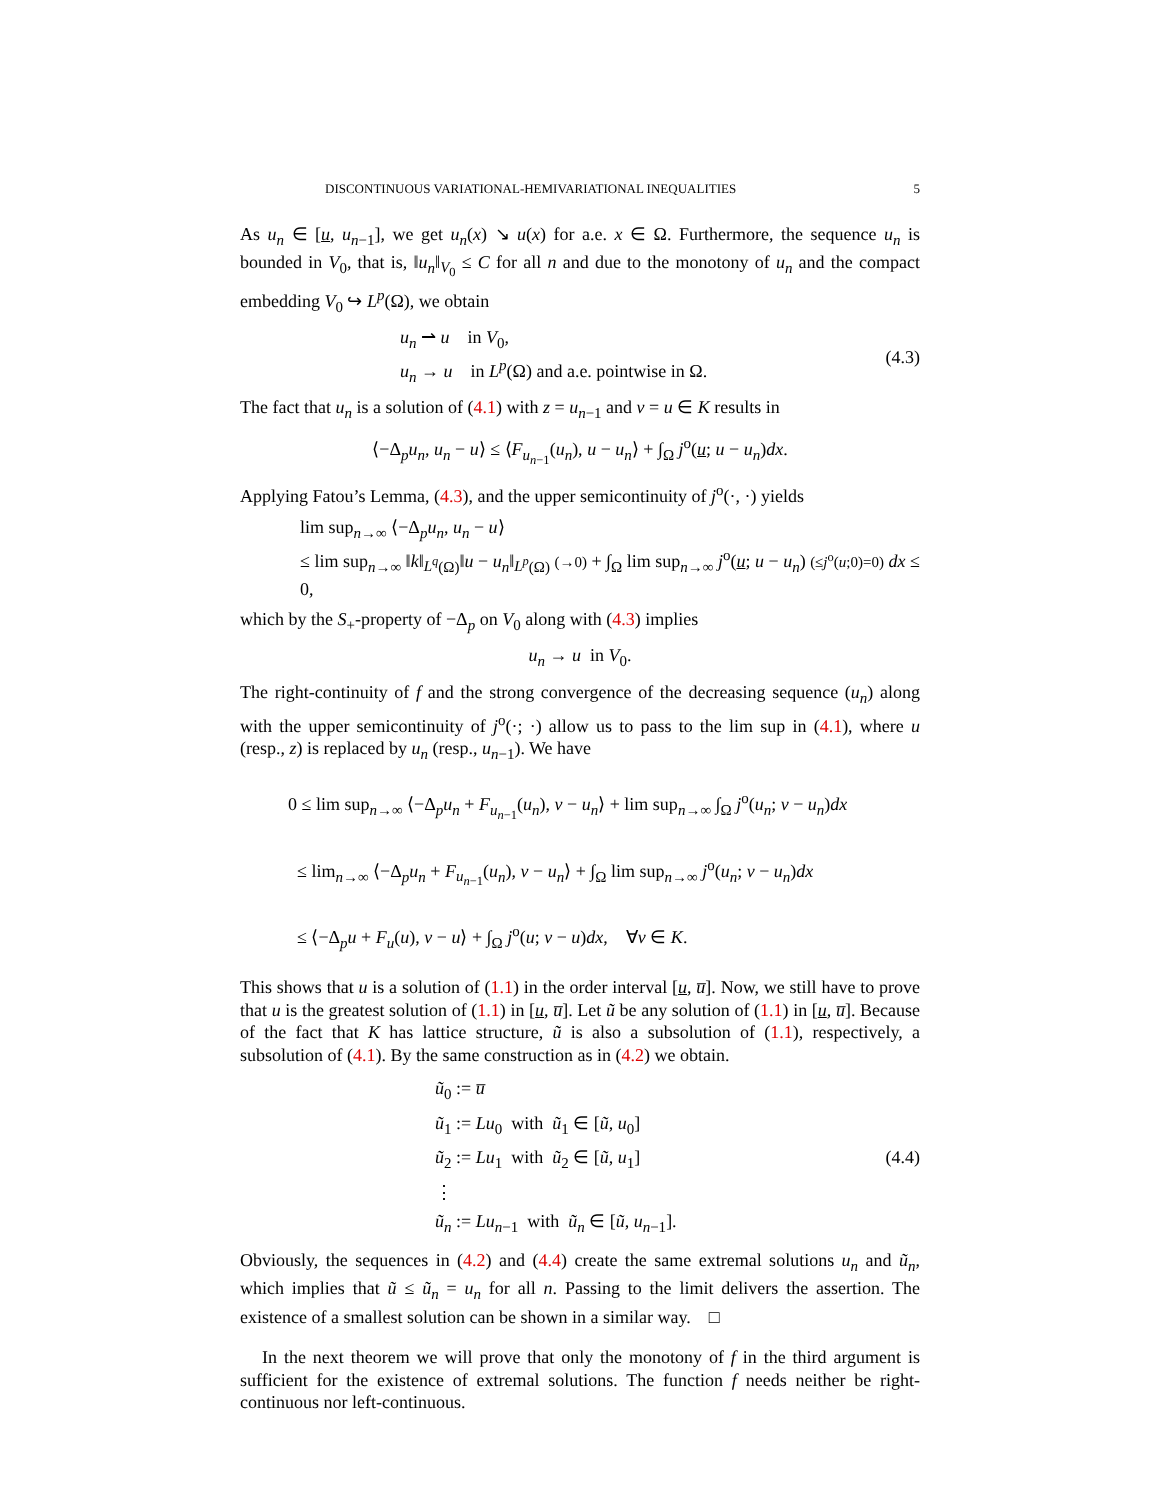DISCONTINUOUS VARIATIONAL-HEMIVARIATIONAL INEQUALITIES 5
As u<sub>n</sub> ∈ [u, u<sub>n−1</sub>], we get u<sub>n</sub>(x) ↘ u(x) for a.e. x ∈ Ω. Furthermore, the sequence u<sub>n</sub> is bounded in V<sub>0</sub>, that is, ‖u<sub>n</sub>‖<sub>V<sub>0</sub></sub> ≤ C for all n and due to the monotony of u<sub>n</sub> and the compact embedding V<sub>0</sub> ↪ L<sup>p</sup>(Ω), we obtain
u<sub>n</sub> ⇀ u in V<sub>0</sub>,
u<sub>n</sub> → u in L<sup>p</sup>(Ω) and a.e. pointwise in Ω.
(4.3)
The fact that u<sub>n</sub> is a solution of (4.1) with z = u<sub>n−1</sub> and v = u ∈ K results in
⟨−Δ<sub>p</sub>u<sub>n</sub>, u<sub>n</sub> − u⟩ ≤ ⟨F<sub>u<sub>n−1</sub></sub>(u<sub>n</sub>), u − u<sub>n</sub>⟩ + ∫<sub>Ω</sub> j<sup>o</sup>(u; u − u<sub>n</sub>)dx.
Applying Fatou’s Lemma, (4.3), and the upper semicontinuity of j<sup>o</sup>(·, ·) yields
lim sup<sub>n→∞</sub> ⟨−Δ<sub>p</sub>u<sub>n</sub>, u<sub>n</sub> − u⟩
≤ lim sup<sub>n→∞</sub> ‖k‖<sub>L<sup>q</sup>(Ω)</sub>‖u − u<sub>n</sub>‖<sub>L<sup>p</sup>(Ω)</sub> (→0) + ∫<sub>Ω</sub> lim sup<sub>n→∞</sub> j<sup>o</sup>(u; u − u<sub>n</sub>) (≤j<sup>o</sup>(u;0)=0) dx ≤ 0,
which by the S<sub>+</sub>-property of −Δ<sub>p</sub> on V<sub>0</sub> along with (4.3) implies
u<sub>n</sub> → u in V<sub>0</sub>.
The right-continuity of f and the strong convergence of the decreasing sequence (u<sub>n</sub>) along with the upper semicontinuity of j<sup>o</sup>(·; ·) allow us to pass to the lim sup in (4.1), where u (resp., z) is replaced by u<sub>n</sub> (resp., u<sub>n−1</sub>). We have
0 ≤ lim sup<sub>n→∞</sub> ⟨−Δ<sub>p</sub>u<sub>n</sub> + F<sub>u<sub>n−1</sub></sub>(u<sub>n</sub>), v − u<sub>n</sub>⟩ + lim sup<sub>n→∞</sub> ∫<sub>Ω</sub> j<sup>o</sup>(u<sub>n</sub>; v − u<sub>n</sub>)dx
≤ lim<sub>n→∞</sub> ⟨−Δ<sub>p</sub>u<sub>n</sub> + F<sub>u<sub>n−1</sub></sub>(u<sub>n</sub>), v − u<sub>n</sub>⟩ + ∫<sub>Ω</sub> lim sup<sub>n→∞</sub> j<sup>o</sup>(u<sub>n</sub>; v − u<sub>n</sub>)dx
≤ ⟨−Δ<sub>p</sub>u + F<sub>u</sub>(u), v − u⟩ + ∫<sub>Ω</sub> j<sup>o</sup>(u; v − u)dx, ∀v ∈ K.
This shows that u is a solution of (1.1) in the order interval [u, u̅]. Now, we still have to prove that u is the greatest solution of (1.1) in [u, u̅]. Let ũ be any solution of (1.1) in [u, u̅]. Because of the fact that K has lattice structure, ũ is also a subsolution of (1.1), respectively, a subsolution of (4.1). By the same construction as in (4.2) we obtain.
ũ<sub>0</sub> := u̅
ũ<sub>1</sub> := Lu<sub>0</sub> with ũ<sub>1</sub> ∈ [ũ, u<sub>0</sub>]
ũ<sub>2</sub> := Lu<sub>1</sub> with ũ<sub>2</sub> ∈ [ũ, u<sub>1</sub>]
⋮
ũ<sub>n</sub> := Lu<sub>n−1</sub> with ũ<sub>n</sub> ∈ [ũ, u<sub>n−1</sub>].
(4.4)
Obviously, the sequences in (4.2) and (4.4) create the same extremal solutions u<sub>n</sub> and ũ<sub>n</sub>, which implies that ũ ≤ ũ<sub>n</sub> = u<sub>n</sub> for all n. Passing to the limit delivers the assertion. The existence of a smallest solution can be shown in a similar way. □
In the next theorem we will prove that only the monotony of f in the third argument is sufficient for the existence of extremal solutions. The function f needs neither be right-continuous nor left-continuous.